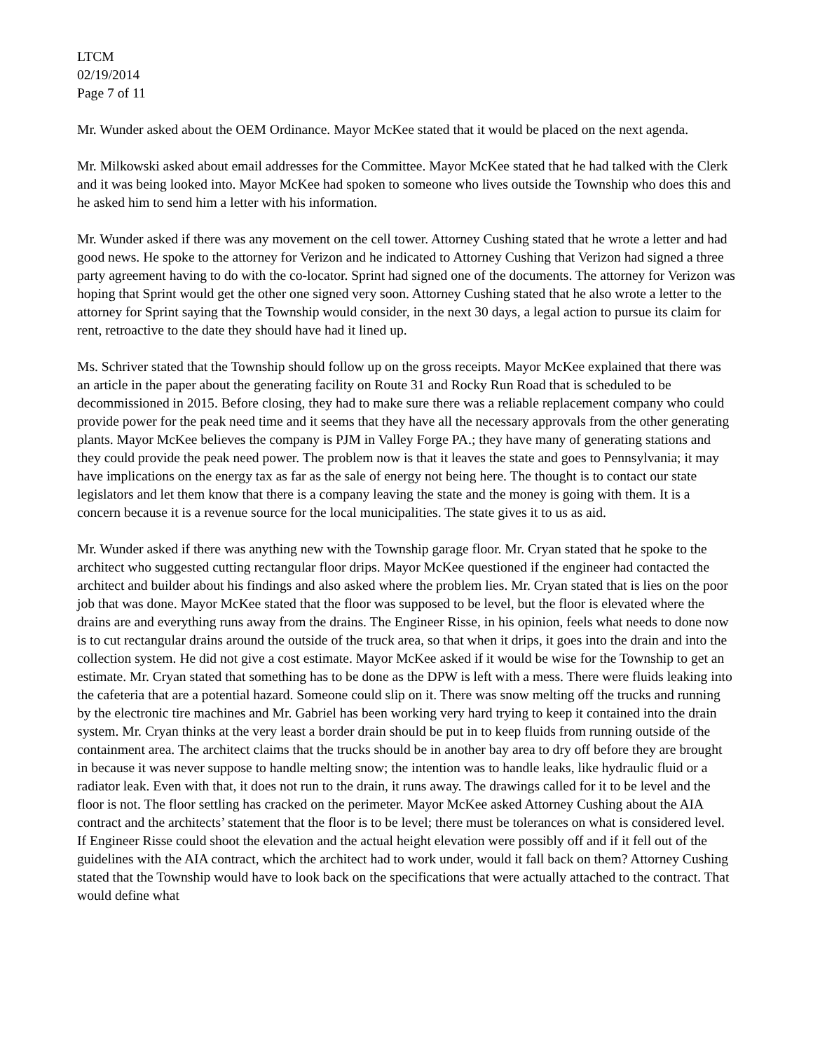LTCM
02/19/2014
Page 7 of 11
Mr. Wunder asked about the OEM Ordinance. Mayor McKee stated that it would be placed on the next agenda.
Mr. Milkowski asked about email addresses for the Committee. Mayor McKee stated that he had talked with the Clerk and it was being looked into. Mayor McKee had spoken to someone who lives outside the Township who does this and he asked him to send him a letter with his information.
Mr. Wunder asked if there was any movement on the cell tower. Attorney Cushing stated that he wrote a letter and had good news. He spoke to the attorney for Verizon and he indicated to Attorney Cushing that Verizon had signed a three party agreement having to do with the co-locator. Sprint had signed one of the documents. The attorney for Verizon was hoping that Sprint would get the other one signed very soon. Attorney Cushing stated that he also wrote a letter to the attorney for Sprint saying that the Township would consider, in the next 30 days, a legal action to pursue its claim for rent, retroactive to the date they should have had it lined up.
Ms. Schriver stated that the Township should follow up on the gross receipts. Mayor McKee explained that there was an article in the paper about the generating facility on Route 31 and Rocky Run Road that is scheduled to be decommissioned in 2015. Before closing, they had to make sure there was a reliable replacement company who could provide power for the peak need time and it seems that they have all the necessary approvals from the other generating plants. Mayor McKee believes the company is PJM in Valley Forge PA.; they have many of generating stations and they could provide the peak need power. The problem now is that it leaves the state and goes to Pennsylvania; it may have implications on the energy tax as far as the sale of energy not being here. The thought is to contact our state legislators and let them know that there is a company leaving the state and the money is going with them. It is a concern because it is a revenue source for the local municipalities. The state gives it to us as aid.
Mr. Wunder asked if there was anything new with the Township garage floor. Mr. Cryan stated that he spoke to the architect who suggested cutting rectangular floor drips. Mayor McKee questioned if the engineer had contacted the architect and builder about his findings and also asked where the problem lies. Mr. Cryan stated that is lies on the poor job that was done. Mayor McKee stated that the floor was supposed to be level, but the floor is elevated where the drains are and everything runs away from the drains. The Engineer Risse, in his opinion, feels what needs to done now is to cut rectangular drains around the outside of the truck area, so that when it drips, it goes into the drain and into the collection system. He did not give a cost estimate. Mayor McKee asked if it would be wise for the Township to get an estimate. Mr. Cryan stated that something has to be done as the DPW is left with a mess. There were fluids leaking into the cafeteria that are a potential hazard. Someone could slip on it. There was snow melting off the trucks and running by the electronic tire machines and Mr. Gabriel has been working very hard trying to keep it contained into the drain system. Mr. Cryan thinks at the very least a border drain should be put in to keep fluids from running outside of the containment area. The architect claims that the trucks should be in another bay area to dry off before they are brought in because it was never suppose to handle melting snow; the intention was to handle leaks, like hydraulic fluid or a radiator leak. Even with that, it does not run to the drain, it runs away. The drawings called for it to be level and the floor is not. The floor settling has cracked on the perimeter. Mayor McKee asked Attorney Cushing about the AIA contract and the architects’ statement that the floor is to be level; there must be tolerances on what is considered level. If Engineer Risse could shoot the elevation and the actual height elevation were possibly off and if it fell out of the guidelines with the AIA contract, which the architect had to work under, would it fall back on them? Attorney Cushing stated that the Township would have to look back on the specifications that were actually attached to the contract. That would define what